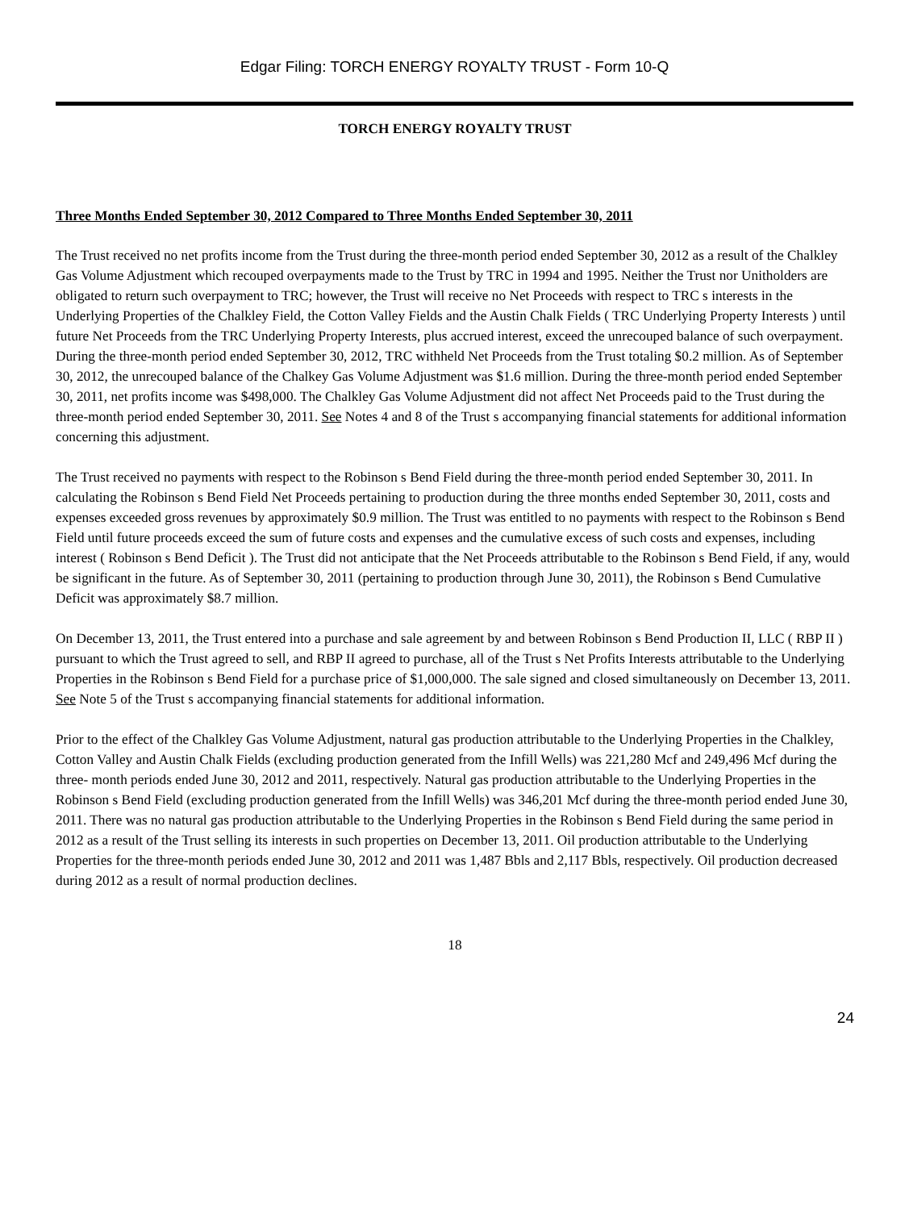Edgar Filing: TORCH ENERGY ROYALTY TRUST - Form 10-Q
TORCH ENERGY ROYALTY TRUST
Three Months Ended September 30, 2012 Compared to Three Months Ended September 30, 2011
The Trust received no net profits income from the Trust during the three-month period ended September 30, 2012 as a result of the Chalkley Gas Volume Adjustment which recouped overpayments made to the Trust by TRC in 1994 and 1995. Neither the Trust nor Unitholders are obligated to return such overpayment to TRC; however, the Trust will receive no Net Proceeds with respect to TRC s interests in the Underlying Properties of the Chalkley Field, the Cotton Valley Fields and the Austin Chalk Fields ( TRC Underlying Property Interests ) until future Net Proceeds from the TRC Underlying Property Interests, plus accrued interest, exceed the unrecouped balance of such overpayment. During the three-month period ended September 30, 2012, TRC withheld Net Proceeds from the Trust totaling $0.2 million. As of September 30, 2012, the unrecouped balance of the Chalkey Gas Volume Adjustment was $1.6 million. During the three-month period ended September 30, 2011, net profits income was $498,000. The Chalkley Gas Volume Adjustment did not affect Net Proceeds paid to the Trust during the three-month period ended September 30, 2011. See Notes 4 and 8 of the Trust s accompanying financial statements for additional information concerning this adjustment.
The Trust received no payments with respect to the Robinson s Bend Field during the three-month period ended September 30, 2011. In calculating the Robinson s Bend Field Net Proceeds pertaining to production during the three months ended September 30, 2011, costs and expenses exceeded gross revenues by approximately $0.9 million. The Trust was entitled to no payments with respect to the Robinson s Bend Field until future proceeds exceed the sum of future costs and expenses and the cumulative excess of such costs and expenses, including interest ( Robinson s Bend Deficit ). The Trust did not anticipate that the Net Proceeds attributable to the Robinson s Bend Field, if any, would be significant in the future. As of September 30, 2011 (pertaining to production through June 30, 2011), the Robinson s Bend Cumulative Deficit was approximately $8.7 million.
On December 13, 2011, the Trust entered into a purchase and sale agreement by and between Robinson s Bend Production II, LLC ( RBP II ) pursuant to which the Trust agreed to sell, and RBP II agreed to purchase, all of the Trust s Net Profits Interests attributable to the Underlying Properties in the Robinson s Bend Field for a purchase price of $1,000,000. The sale signed and closed simultaneously on December 13, 2011. See Note 5 of the Trust s accompanying financial statements for additional information.
Prior to the effect of the Chalkley Gas Volume Adjustment, natural gas production attributable to the Underlying Properties in the Chalkley, Cotton Valley and Austin Chalk Fields (excluding production generated from the Infill Wells) was 221,280 Mcf and 249,496 Mcf during the three- month periods ended June 30, 2012 and 2011, respectively. Natural gas production attributable to the Underlying Properties in the Robinson s Bend Field (excluding production generated from the Infill Wells) was 346,201 Mcf during the three-month period ended June 30, 2011. There was no natural gas production attributable to the Underlying Properties in the Robinson s Bend Field during the same period in 2012 as a result of the Trust selling its interests in such properties on December 13, 2011. Oil production attributable to the Underlying Properties for the three-month periods ended June 30, 2012 and 2011 was 1,487 Bbls and 2,117 Bbls, respectively. Oil production decreased during 2012 as a result of normal production declines.
18
24